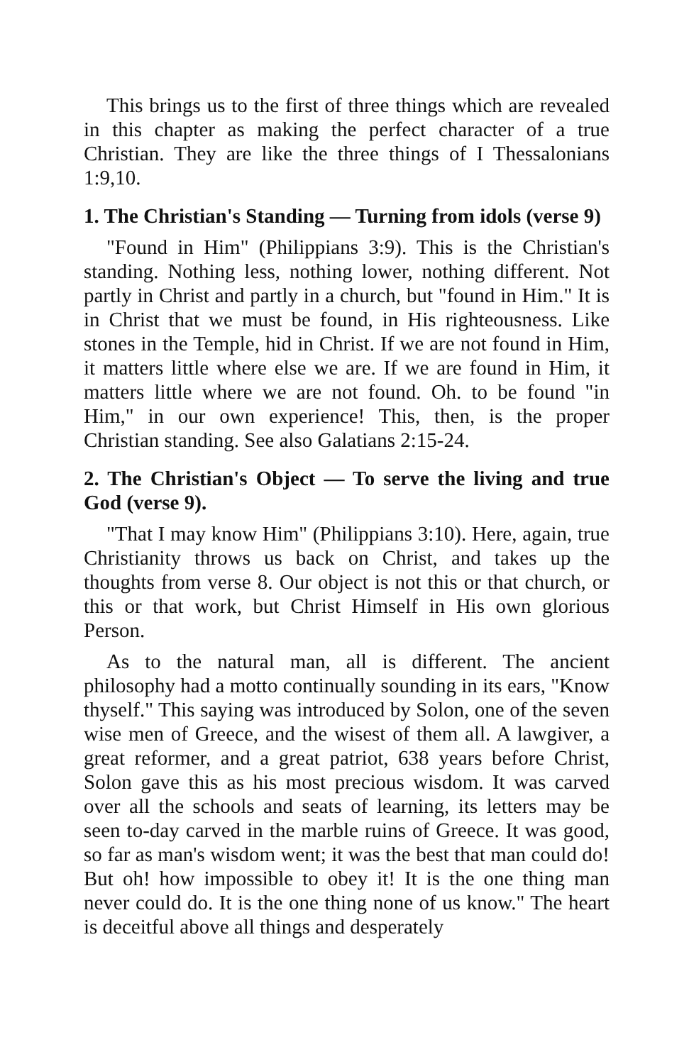This brings us to the first of three things which are revealed in this chapter as making the perfect character of a true Christian. They are like the three things of I Thessalonians 1:9,10.
1. The Christian's Standing — Turning from idols (verse 9)
"Found in Him" (Philippians 3:9). This is the Christian's standing. Nothing less, nothing lower, nothing different. Not partly in Christ and partly in a church, but "found in Him." It is in Christ that we must be found, in His righteousness. Like stones in the Temple, hid in Christ. If we are not found in Him, it matters little where else we are. If we are found in Him, it matters little where we are not found. Oh. to be found "in Him," in our own experience! This, then, is the proper Christian standing. See also Galatians 2:15-24.
2. The Christian's Object — To serve the living and true God (verse 9).
"That I may know Him" (Philippians 3:10). Here, again, true Christianity throws us back on Christ, and takes up the thoughts from verse 8. Our object is not this or that church, or this or that work, but Christ Himself in His own glorious Person.
As to the natural man, all is different. The ancient philosophy had a motto continually sounding in its ears, "Know thyself." This saying was introduced by Solon, one of the seven wise men of Greece, and the wisest of them all. A lawgiver, a great reformer, and a great patriot, 638 years before Christ, Solon gave this as his most precious wisdom. It was carved over all the schools and seats of learning, its letters may be seen to-day carved in the marble ruins of Greece. It was good, so far as man's wisdom went; it was the best that man could do! But oh! how impossible to obey it! It is the one thing man never could do. It is the one thing none of us know." The heart is deceitful above all things and desperately